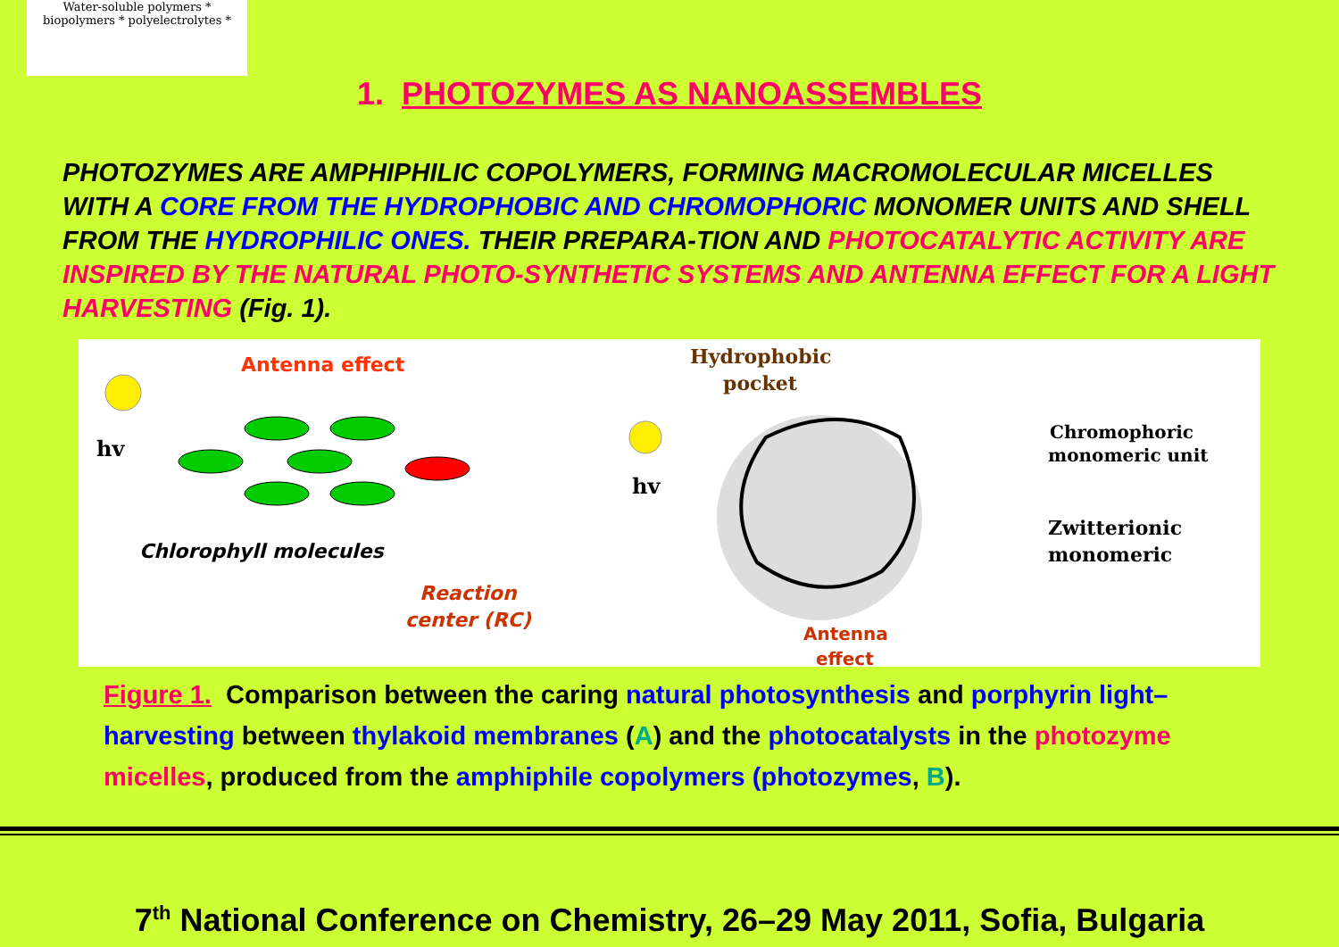Water-soluble polymers * biopolymers * polyelectrolytes *
1. PHOTOZYMES AS NANOASSEMBLES
PHOTOZYMES ARE AMPHIPHILIC COPOLYMERS, FORMING MACROMOLECULAR MICELLES WITH A CORE FROM THE HYDROPHOBIC AND CHROMOPHORIC MONOMER UNITS AND SHELL FROM THE HYDROPHILIC ONES. THEIR PREPARA-TION AND PHOTOCATALYTIC ACTIVITY ARE INSPIRED BY THE NATURAL PHOTO-SYNTHETIC SYSTEMS AND ANTENNA EFFECT FOR A LIGHT HARVESTING (Fig. 1).
Antenna effect
hv
Chlorophyll molecules
Reaction
center (RC)
Hydrophobic
pocket
hv
Chromophoric
monomeric unit
Zwitterionic
monomeric
Antenna
effect
Figure 1. Comparison between the caring natural photosynthesis and porphyrin light–harvesting between thylakoid membranes (A) and the photocatalysts in the photozyme micelles, produced from the amphiphile copolymers (photozymes, B).
7<sup>th</sup> National Conference on Chemistry, 26–29 May 2011, Sofia, Bulgaria